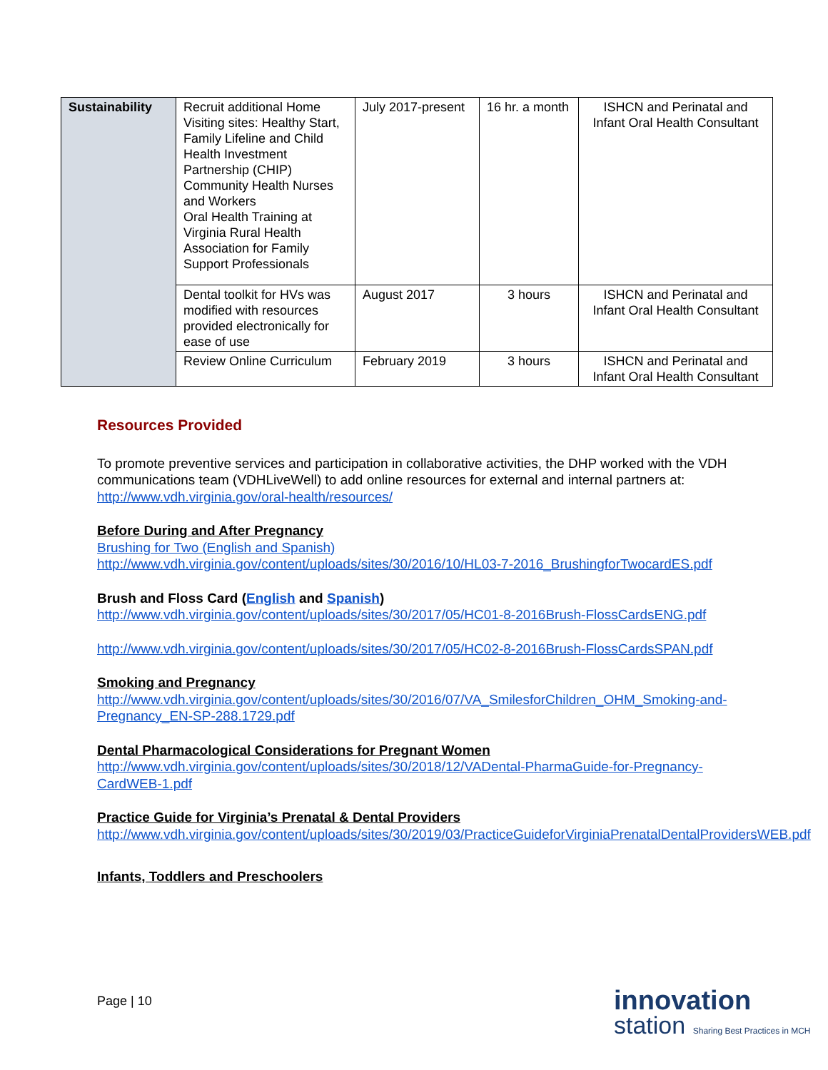| Sustainability | Recruit additional Home Visiting sites: Healthy Start, Family Lifeline and Child Health Investment Partnership (CHIP) Community Health Nurses and Workers Oral Health Training at Virginia Rural Health Association for Family Support Professionals | July 2017-present | 16 hr. a month | ISHCN and Perinatal and Infant Oral Health Consultant |
| | Dental toolkit for HVs was modified with resources provided electronically for ease of use | August 2017 | 3 hours | ISHCN and Perinatal and Infant Oral Health Consultant |
| | Review Online Curriculum | February 2019 | 3 hours | ISHCN and Perinatal and Infant Oral Health Consultant |
Resources Provided
To promote preventive services and participation in collaborative activities, the DHP worked with the VDH communications team (VDHLiveWell) to add online resources for external and internal partners at: http://www.vdh.virginia.gov/oral-health/resources/
Before During and After Pregnancy
Brushing for Two (English and Spanish)
http://www.vdh.virginia.gov/content/uploads/sites/30/2016/10/HL03-7-2016_BrushingforTwocardES.pdf
Brush and Floss Card (English and Spanish)
http://www.vdh.virginia.gov/content/uploads/sites/30/2017/05/HC01-8-2016Brush-FlossCardsENG.pdf
http://www.vdh.virginia.gov/content/uploads/sites/30/2017/05/HC02-8-2016Brush-FlossCardsSPAN.pdf
Smoking and Pregnancy
http://www.vdh.virginia.gov/content/uploads/sites/30/2016/07/VA_SmilesforChildren_OHM_Smoking-and-Pregnancy_EN-SP-288.1729.pdf
Dental Pharmacological Considerations for Pregnant Women
http://www.vdh.virginia.gov/content/uploads/sites/30/2018/12/VADental-PharmaGuide-for-Pregnancy-CardWEB-1.pdf
Practice Guide for Virginia’s Prenatal & Dental Providers
http://www.vdh.virginia.gov/content/uploads/sites/30/2019/03/PracticeGuideforVirginiaPrenatalDentalProvidersWEB.pdf
Infants, Toddlers and Preschoolers
Page | 10
innovation
station Sharing Best Practices in MCH